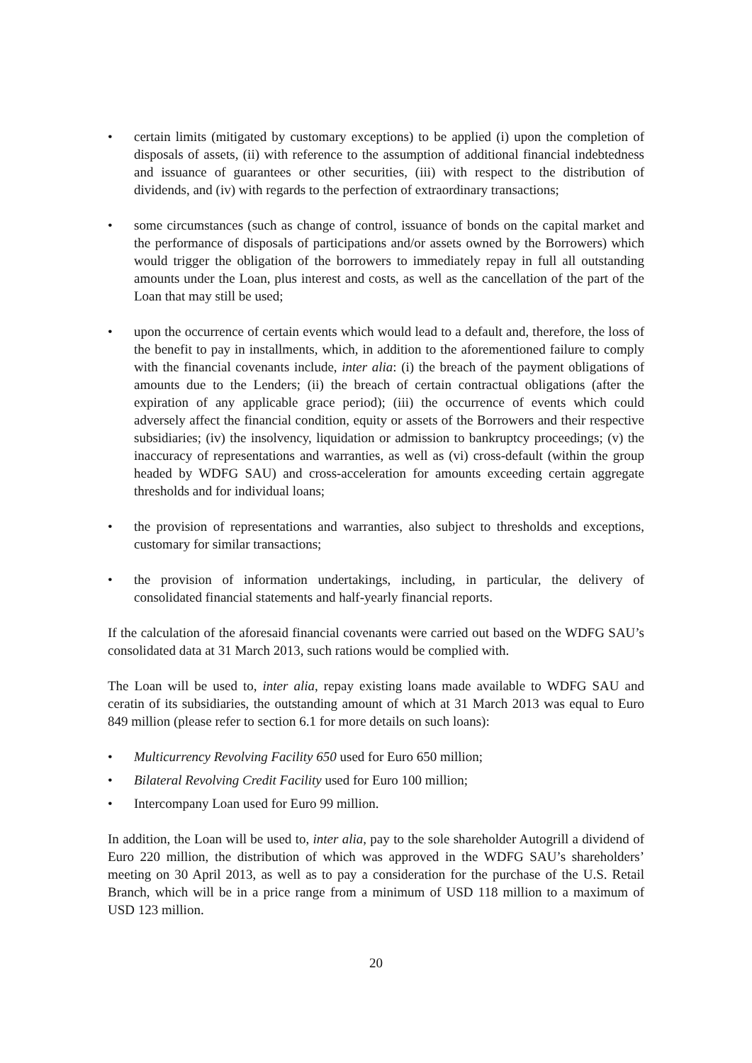• certain limits (mitigated by customary exceptions) to be applied (i) upon the completion of disposals of assets, (ii) with reference to the assumption of additional financial indebtedness and issuance of guarantees or other securities, (iii) with respect to the distribution of dividends, and (iv) with regards to the perfection of extraordinary transactions;
• some circumstances (such as change of control, issuance of bonds on the capital market and the performance of disposals of participations and/or assets owned by the Borrowers) which would trigger the obligation of the borrowers to immediately repay in full all outstanding amounts under the Loan, plus interest and costs, as well as the cancellation of the part of the Loan that may still be used;
• upon the occurrence of certain events which would lead to a default and, therefore, the loss of the benefit to pay in installments, which, in addition to the aforementioned failure to comply with the financial covenants include, inter alia: (i) the breach of the payment obligations of amounts due to the Lenders; (ii) the breach of certain contractual obligations (after the expiration of any applicable grace period); (iii) the occurrence of events which could adversely affect the financial condition, equity or assets of the Borrowers and their respective subsidiaries; (iv) the insolvency, liquidation or admission to bankruptcy proceedings; (v) the inaccuracy of representations and warranties, as well as (vi) cross-default (within the group headed by WDFG SAU) and cross-acceleration for amounts exceeding certain aggregate thresholds and for individual loans;
• the provision of representations and warranties, also subject to thresholds and exceptions, customary for similar transactions;
• the provision of information undertakings, including, in particular, the delivery of consolidated financial statements and half-yearly financial reports.
If the calculation of the aforesaid financial covenants were carried out based on the WDFG SAU’s consolidated data at 31 March 2013, such rations would be complied with.
The Loan will be used to, inter alia, repay existing loans made available to WDFG SAU and ceratin of its subsidiaries, the outstanding amount of which at 31 March 2013 was equal to Euro 849 million (please refer to section 6.1 for more details on such loans):
• Multicurrency Revolving Facility 650 used for Euro 650 million;
• Bilateral Revolving Credit Facility used for Euro 100 million;
• Intercompany Loan used for Euro 99 million.
In addition, the Loan will be used to, inter alia, pay to the sole shareholder Autogrill a dividend of Euro 220 million, the distribution of which was approved in the WDFG SAU’s shareholders’ meeting on 30 April 2013, as well as to pay a consideration for the purchase of the U.S. Retail Branch, which will be in a price range from a minimum of USD 118 million to a maximum of USD 123 million.
20